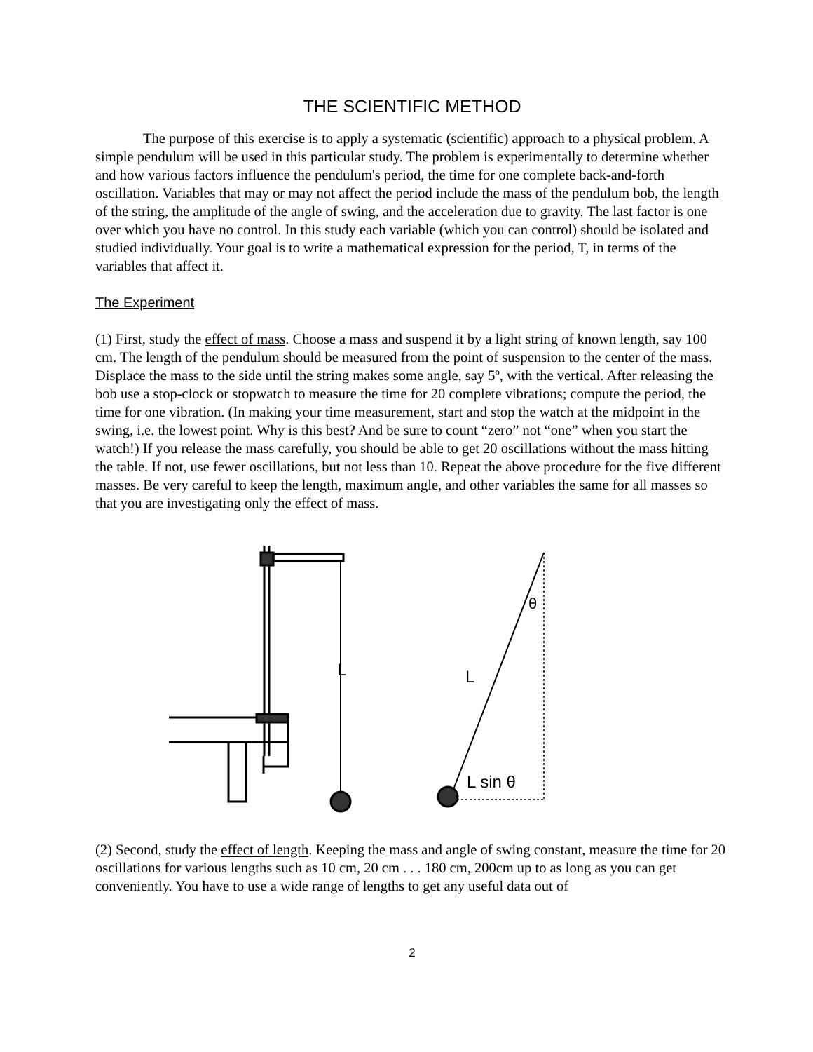THE SCIENTIFIC METHOD
The purpose of this exercise is to apply a systematic (scientific) approach to a physical problem. A simple pendulum will be used in this particular study. The problem is experimentally to determine whether and how various factors influence the pendulum's period, the time for one complete back-and-forth oscillation. Variables that may or may not affect the period include the mass of the pendulum bob, the length of the string, the amplitude of the angle of swing, and the acceleration due to gravity. The last factor is one over which you have no control. In this study each variable (which you can control) should be isolated and studied individually. Your goal is to write a mathematical expression for the period, T, in terms of the variables that affect it.
The Experiment
(1) First, study the effect of mass. Choose a mass and suspend it by a light string of known length, say 100 cm. The length of the pendulum should be measured from the point of suspension to the center of the mass. Displace the mass to the side until the string makes some angle, say 5º, with the vertical. After releasing the bob use a stop-clock or stopwatch to measure the time for 20 complete vibrations; compute the period, the time for one vibration. (In making your time measurement, start and stop the watch at the midpoint in the swing, i.e. the lowest point. Why is this best? And be sure to count “zero” not “one” when you start the watch!) If you release the mass carefully, you should be able to get 20 oscillations without the mass hitting the table. If not, use fewer oscillations, but not less than 10. Repeat the above procedure for the five different masses. Be very careful to keep the length, maximum angle, and other variables the same for all masses so that you are investigating only the effect of mass.
L
L
θ
L sin θ
(2) Second, study the effect of length. Keeping the mass and angle of swing constant, measure the time for 20 oscillations for various lengths such as 10 cm, 20 cm . . . 180 cm, 200cm up to as long as you can get conveniently. You have to use a wide range of lengths to get any useful data out of
2